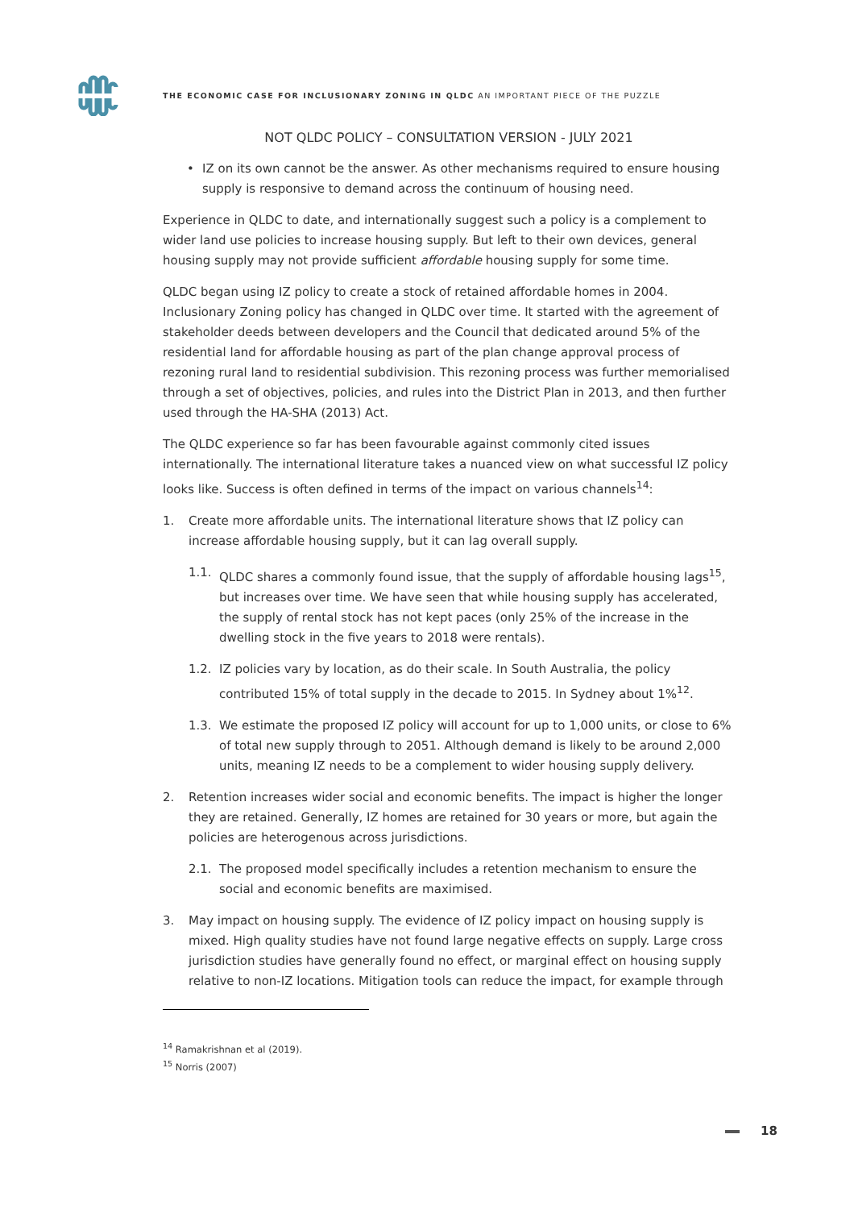THE ECONOMIC CASE FOR INCLUSIONARY ZONING IN QLDC AN IMPORTANT PIECE OF THE PUZZLE
NOT QLDC POLICY – CONSULTATION VERSION - JULY 2021
• IZ on its own cannot be the answer. As other mechanisms required to ensure housing supply is responsive to demand across the continuum of housing need.
Experience in QLDC to date, and internationally suggest such a policy is a complement to wider land use policies to increase housing supply. But left to their own devices, general housing supply may not provide sufficient affordable housing supply for some time.
QLDC began using IZ policy to create a stock of retained affordable homes in 2004. Inclusionary Zoning policy has changed in QLDC over time. It started with the agreement of stakeholder deeds between developers and the Council that dedicated around 5% of the residential land for affordable housing as part of the plan change approval process of rezoning rural land to residential subdivision. This rezoning process was further memorialised through a set of objectives, policies, and rules into the District Plan in 2013, and then further used through the HA-SHA (2013) Act.
The QLDC experience so far has been favourable against commonly cited issues internationally. The international literature takes a nuanced view on what successful IZ policy looks like. Success is often defined in terms of the impact on various channels<sup>14</sup>:
1. Create more affordable units. The international literature shows that IZ policy can increase affordable housing supply, but it can lag overall supply.
1.1. QLDC shares a commonly found issue, that the supply of affordable housing lags<sup>15</sup>, but increases over time. We have seen that while housing supply has accelerated, the supply of rental stock has not kept paces (only 25% of the increase in the dwelling stock in the five years to 2018 were rentals).
1.2. IZ policies vary by location, as do their scale. In South Australia, the policy contributed 15% of total supply in the decade to 2015. In Sydney about 1%<sup>12</sup>.
1.3. We estimate the proposed IZ policy will account for up to 1,000 units, or close to 6% of total new supply through to 2051. Although demand is likely to be around 2,000 units, meaning IZ needs to be a complement to wider housing supply delivery.
2. Retention increases wider social and economic benefits. The impact is higher the longer they are retained. Generally, IZ homes are retained for 30 years or more, but again the policies are heterogenous across jurisdictions.
2.1. The proposed model specifically includes a retention mechanism to ensure the social and economic benefits are maximised.
3. May impact on housing supply. The evidence of IZ policy impact on housing supply is mixed. High quality studies have not found large negative effects on supply. Large cross jurisdiction studies have generally found no effect, or marginal effect on housing supply relative to non-IZ locations. Mitigation tools can reduce the impact, for example through
<sup>14</sup> Ramakrishnan et al (2019).
<sup>15</sup> Norris (2007)
18